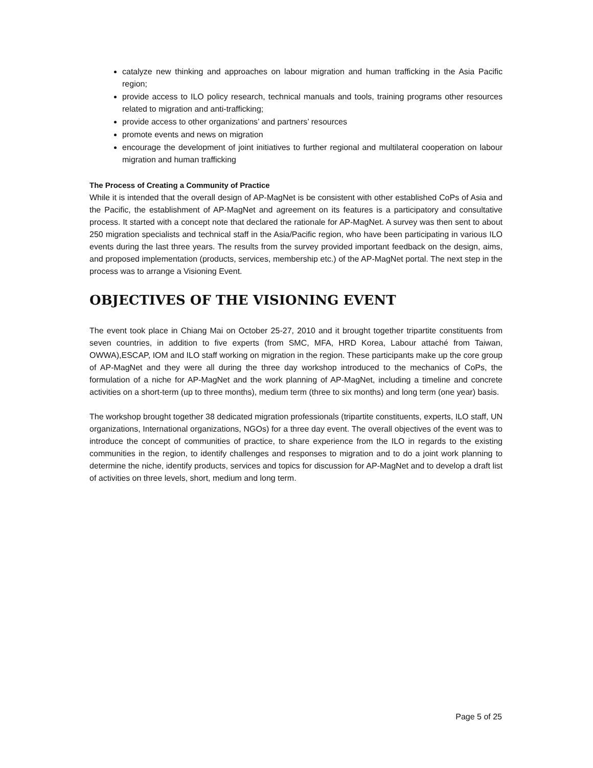catalyze new thinking and approaches on labour migration and human trafficking in the Asia Pacific region;
provide access to ILO policy research, technical manuals and tools, training programs other resources related to migration and anti-trafficking;
provide access to other organizations’ and partners’ resources
promote events and news on migration
encourage the development of joint initiatives to further regional and multilateral cooperation on labour migration and human trafficking
The Process of Creating a Community of Practice
While it is intended that the overall design of AP-MagNet is be consistent with other established CoPs of Asia and the Pacific, the establishment of AP-MagNet and agreement on its features is a participatory and consultative process. It started with a concept note that declared the rationale for AP-MagNet. A survey was then sent to about 250 migration specialists and technical staff in the Asia/Pacific region, who have been participating in various ILO events during the last three years. The results from the survey provided important feedback on the design, aims, and proposed implementation (products, services, membership etc.) of the AP-MagNet portal. The next step in the process was to arrange a Visioning Event.
OBJECTIVES OF THE VISIONING EVENT
The event took place in Chiang Mai on October 25-27, 2010 and it brought together tripartite constituents from seven countries, in addition to five experts (from SMC, MFA, HRD Korea, Labour attaché from Taiwan, OWWA),ESCAP, IOM and ILO staff working on migration in the region. These participants make up the core group of AP-MagNet and they were all during the three day workshop introduced to the mechanics of CoPs, the formulation of a niche for AP-MagNet and the work planning of AP-MagNet, including a timeline and concrete activities on a short-term (up to three months), medium term (three to six months) and long term (one year) basis.
The workshop brought together 38 dedicated migration professionals (tripartite constituents, experts, ILO staff, UN organizations, International organizations, NGOs) for a three day event. The overall objectives of the event was to introduce the concept of communities of practice, to share experience from the ILO in regards to the existing communities in the region, to identify challenges and responses to migration and to do a joint work planning to determine the niche, identify products, services and topics for discussion for AP-MagNet and to develop a draft list of activities on three levels, short, medium and long term.
Page 5 of 25